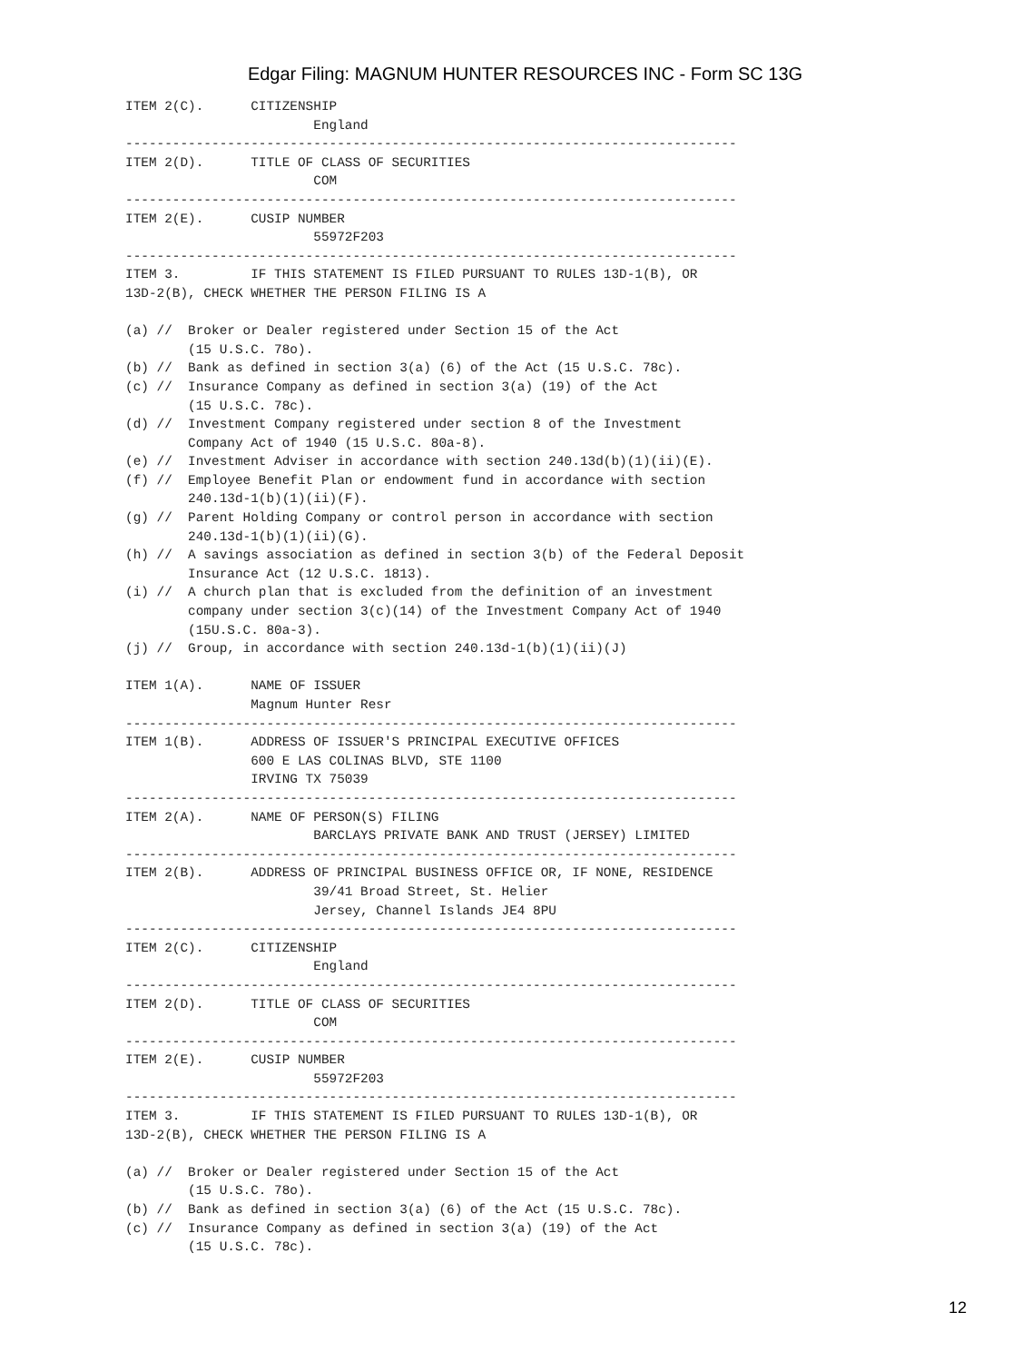Edgar Filing: MAGNUM HUNTER RESOURCES INC - Form SC 13G
ITEM 2(C).      CITIZENSHIP
                        England
------------------------------------------------------------------------------
ITEM 2(D).      TITLE OF CLASS OF SECURITIES
                        COM
------------------------------------------------------------------------------
ITEM 2(E).      CUSIP NUMBER
                        55972F203
------------------------------------------------------------------------------
ITEM 3.         IF THIS STATEMENT IS FILED PURSUANT TO RULES 13D-1(B), OR
13D-2(B), CHECK WHETHER THE PERSON FILING IS A

(a) //  Broker or Dealer registered under Section 15 of the Act
        (15 U.S.C. 78o).
(b) //  Bank as defined in section 3(a) (6) of the Act (15 U.S.C. 78c).
(c) //  Insurance Company as defined in section 3(a) (19) of the Act
        (15 U.S.C. 78c).
(d) //  Investment Company registered under section 8 of the Investment
        Company Act of 1940 (15 U.S.C. 80a-8).
(e) //  Investment Adviser in accordance with section 240.13d(b)(1)(ii)(E).
(f) //  Employee Benefit Plan or endowment fund in accordance with section
        240.13d-1(b)(1)(ii)(F).
(g) //  Parent Holding Company or control person in accordance with section
        240.13d-1(b)(1)(ii)(G).
(h) //  A savings association as defined in section 3(b) of the Federal Deposit
        Insurance Act (12 U.S.C. 1813).
(i) //  A church plan that is excluded from the definition of an investment
        company under section 3(c)(14) of the Investment Company Act of 1940
        (15U.S.C. 80a-3).
(j) //  Group, in accordance with section 240.13d-1(b)(1)(ii)(J)

ITEM 1(A).      NAME OF ISSUER
                Magnum Hunter Resr
------------------------------------------------------------------------------
ITEM 1(B).      ADDRESS OF ISSUER'S PRINCIPAL EXECUTIVE OFFICES
                600 E LAS COLINAS BLVD, STE 1100
                IRVING TX 75039
------------------------------------------------------------------------------
ITEM 2(A).      NAME OF PERSON(S) FILING
                        BARCLAYS PRIVATE BANK AND TRUST (JERSEY) LIMITED
------------------------------------------------------------------------------
ITEM 2(B).      ADDRESS OF PRINCIPAL BUSINESS OFFICE OR, IF NONE, RESIDENCE
                        39/41 Broad Street, St. Helier
                        Jersey, Channel Islands JE4 8PU
------------------------------------------------------------------------------
ITEM 2(C).      CITIZENSHIP
                        England
------------------------------------------------------------------------------
ITEM 2(D).      TITLE OF CLASS OF SECURITIES
                        COM
------------------------------------------------------------------------------
ITEM 2(E).      CUSIP NUMBER
                        55972F203
------------------------------------------------------------------------------
ITEM 3.         IF THIS STATEMENT IS FILED PURSUANT TO RULES 13D-1(B), OR
13D-2(B), CHECK WHETHER THE PERSON FILING IS A

(a) //  Broker or Dealer registered under Section 15 of the Act
        (15 U.S.C. 78o).
(b) //  Bank as defined in section 3(a) (6) of the Act (15 U.S.C. 78c).
(c) //  Insurance Company as defined in section 3(a) (19) of the Act
        (15 U.S.C. 78c).
12